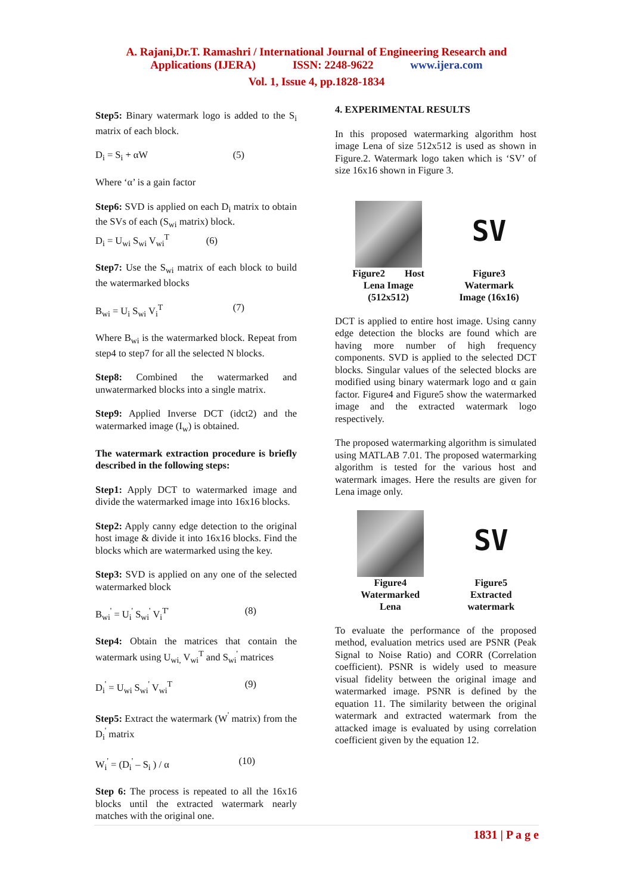A. Rajani,Dr.T. Ramashri / International Journal of Engineering Research and
Applications (IJERA) ISSN: 2248-9622 www.ijera.com
Vol. 1, Issue 4, pp.1828-1834
Step5: Binary watermark logo is added to the S<sub>i</sub> matrix of each block.
D<sub>i</sub> = S<sub>i</sub> + αW (5)
Where ‘α’ is a gain factor
Step6: SVD is applied on each D<sub>i</sub> matrix to obtain the SVs of each (S<sub>wi</sub> matrix) block.
D<sub>i</sub> = U<sub>wi</sub> S<sub>wi</sub> V<sub>wi</sub><sup>T</sup> (6)
Step7: Use the S<sub>wi</sub> matrix of each block to build the watermarked blocks
B<sub>wi</sub> = U<sub>i</sub> S<sub>wi</sub> V<sub>i</sub><sup>T</sup> (7)
Where B<sub>wi</sub> is the watermarked block. Repeat from step4 to step7 for all the selected N blocks.
Step8: Combined the watermarked and unwatermarked blocks into a single matrix.
Step9: Applied Inverse DCT (idct2) and the watermarked image (I<sub>w</sub>) is obtained.
The watermark extraction procedure is briefly described in the following steps:
Step1: Apply DCT to watermarked image and divide the watermarked image into 16x16 blocks.
Step2: Apply canny edge detection to the original host image & divide it into 16x16 blocks. Find the blocks which are watermarked using the key.
Step3: SVD is applied on any one of the selected watermarked block
B<sub>wi</sub><sup>'</sup> = U<sub>i</sub><sup>'</sup> S<sub>wi</sub><sup>'</sup> V<sub>i</sub><sup>T'</sup> (8)
Step4: Obtain the matrices that contain the watermark using U<sub>wi,</sub> V<sub>wi</sub><sup>T</sup> and S<sub>wi</sub><sup>'</sup> matrices
D<sub>i</sub><sup>'</sup> = U<sub>wi</sub> S<sub>wi</sub><sup>'</sup> V<sub>wi</sub><sup>T</sup> (9)
Step5: Extract the watermark (W<sup>'</sup> matrix) from the D<sub>i</sub><sup>'</sup> matrix
W<sub>i</sub><sup>'</sup> = (D<sub>i</sub><sup>'</sup> – S<sub>i</sub> ) / α (10)
Step 6: The process is repeated to all the 16x16 blocks until the extracted watermark nearly matches with the original one.
4. EXPERIMENTAL RESULTS
In this proposed watermarking algorithm host image Lena of size 512x512 is used as shown in Figure.2. Watermark logo taken which is ‘SV’ of size 16x16 shown in Figure 3.
Figure2 Host
Lena Image
(512x512)
SV
Figure3
Watermark
Image (16x16)
DCT is applied to entire host image. Using canny edge detection the blocks are found which are having more number of high frequency components. SVD is applied to the selected DCT blocks. Singular values of the selected blocks are modified using binary watermark logo and α gain factor. Figure4 and Figure5 show the watermarked image and the extracted watermark logo respectively.
The proposed watermarking algorithm is simulated using MATLAB 7.01. The proposed watermarking algorithm is tested for the various host and watermark images. Here the results are given for Lena image only.
Figure4
Watermarked
Lena
SV
Figure5
Extracted
watermark
To evaluate the performance of the proposed method, evaluation metrics used are PSNR (Peak Signal to Noise Ratio) and CORR (Correlation coefficient). PSNR is widely used to measure visual fidelity between the original image and watermarked image. PSNR is defined by the equation 11. The similarity between the original watermark and extracted watermark from the attacked image is evaluated by using correlation coefficient given by the equation 12.
1831 | P a g e